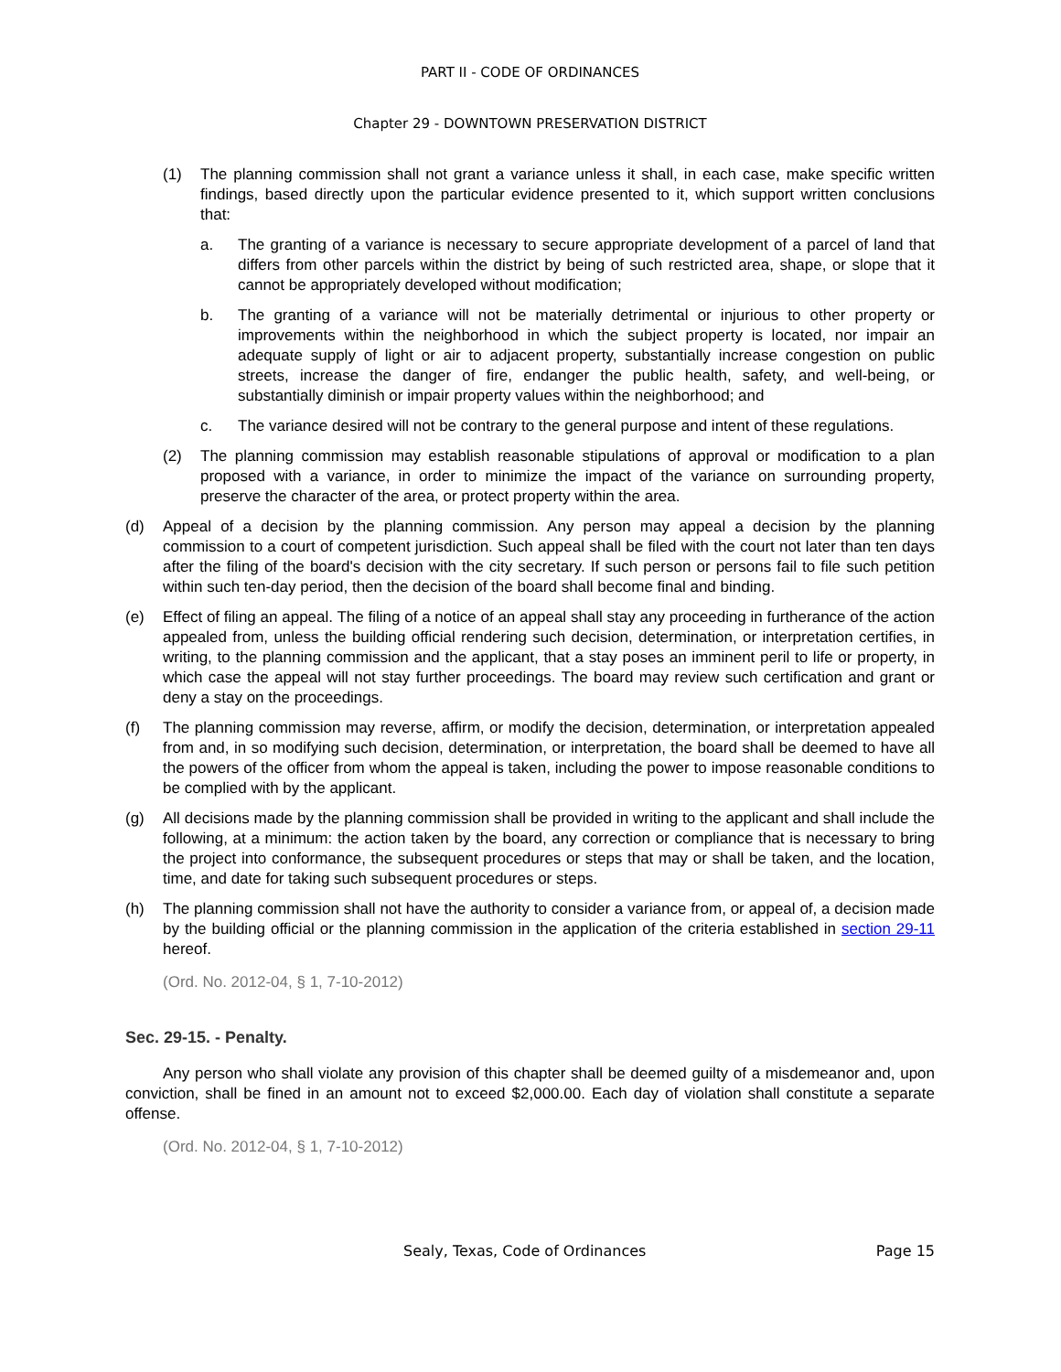PART II - CODE OF ORDINANCES
Chapter 29 - DOWNTOWN PRESERVATION DISTRICT
(1) The planning commission shall not grant a variance unless it shall, in each case, make specific written findings, based directly upon the particular evidence presented to it, which support written conclusions that:
a. The granting of a variance is necessary to secure appropriate development of a parcel of land that differs from other parcels within the district by being of such restricted area, shape, or slope that it cannot be appropriately developed without modification;
b. The granting of a variance will not be materially detrimental or injurious to other property or improvements within the neighborhood in which the subject property is located, nor impair an adequate supply of light or air to adjacent property, substantially increase congestion on public streets, increase the danger of fire, endanger the public health, safety, and well-being, or substantially diminish or impair property values within the neighborhood; and
c. The variance desired will not be contrary to the general purpose and intent of these regulations.
(2) The planning commission may establish reasonable stipulations of approval or modification to a plan proposed with a variance, in order to minimize the impact of the variance on surrounding property, preserve the character of the area, or protect property within the area.
(d) Appeal of a decision by the planning commission. Any person may appeal a decision by the planning commission to a court of competent jurisdiction. Such appeal shall be filed with the court not later than ten days after the filing of the board's decision with the city secretary. If such person or persons fail to file such petition within such ten-day period, then the decision of the board shall become final and binding.
(e) Effect of filing an appeal. The filing of a notice of an appeal shall stay any proceeding in furtherance of the action appealed from, unless the building official rendering such decision, determination, or interpretation certifies, in writing, to the planning commission and the applicant, that a stay poses an imminent peril to life or property, in which case the appeal will not stay further proceedings. The board may review such certification and grant or deny a stay on the proceedings.
(f) The planning commission may reverse, affirm, or modify the decision, determination, or interpretation appealed from and, in so modifying such decision, determination, or interpretation, the board shall be deemed to have all the powers of the officer from whom the appeal is taken, including the power to impose reasonable conditions to be complied with by the applicant.
(g) All decisions made by the planning commission shall be provided in writing to the applicant and shall include the following, at a minimum: the action taken by the board, any correction or compliance that is necessary to bring the project into conformance, the subsequent procedures or steps that may or shall be taken, and the location, time, and date for taking such subsequent procedures or steps.
(h) The planning commission shall not have the authority to consider a variance from, or appeal of, a decision made by the building official or the planning commission in the application of the criteria established in section 29-11 hereof.
(Ord. No. 2012-04, § 1, 7-10-2012)
Sec. 29-15. - Penalty.
Any person who shall violate any provision of this chapter shall be deemed guilty of a misdemeanor and, upon conviction, shall be fined in an amount not to exceed $2,000.00. Each day of violation shall constitute a separate offense.
(Ord. No. 2012-04, § 1, 7-10-2012)
Sealy, Texas, Code of Ordinances Page 15